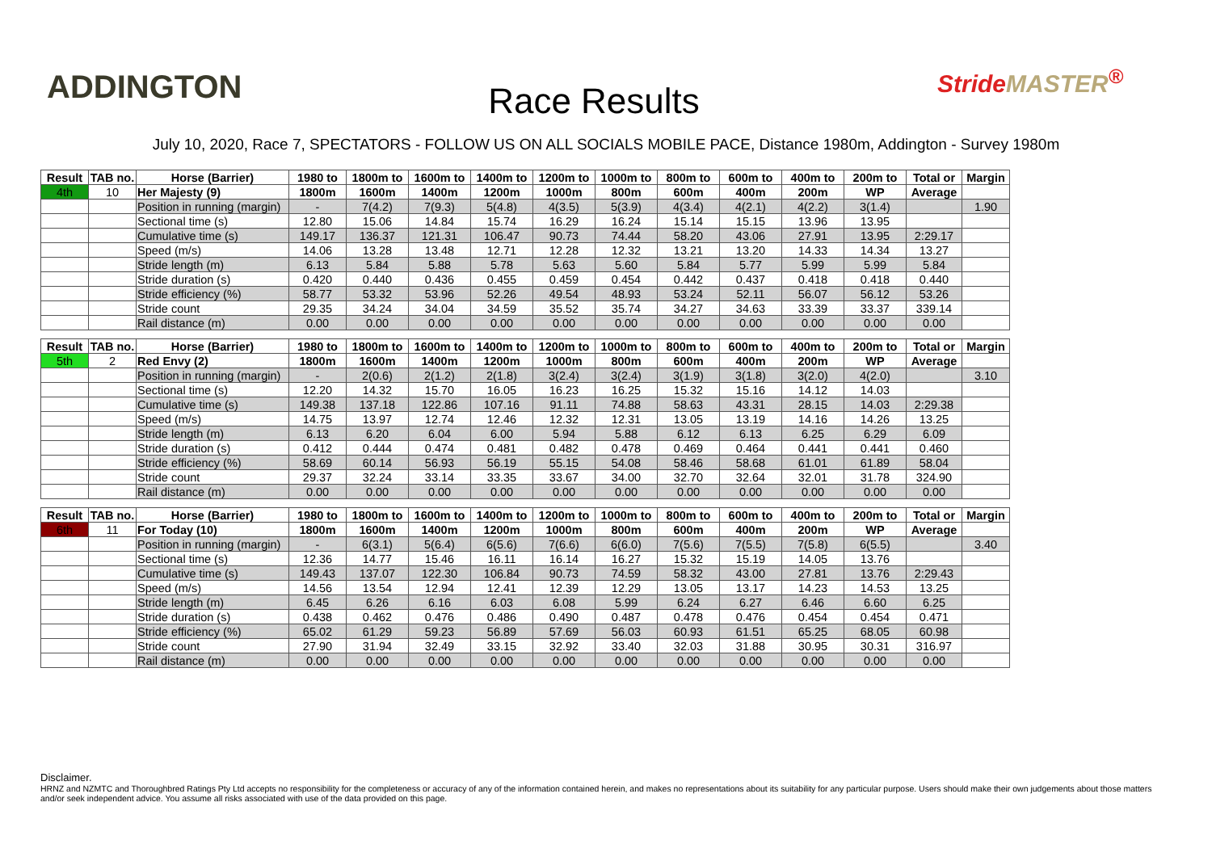ADDINGTON
Race Results
StrideMASTER<sup>®</sup>
July 10, 2020, Race 7, SPECTATORS - FOLLOW US ON ALL SOCIALS MOBILE PACE, Distance 1980m, Addington - Survey 1980m
| Result | TAB no. | Horse (Barrier) | 1980 to | 1800m to | 1600m to | 1400m to | 1200m to | 1000m to | 800m to | 600m to | 400m to | 200m to | Total or | Margin |
| --- | --- | --- | --- | --- | --- | --- | --- | --- | --- | --- | --- | --- | --- | --- |
| 4th | 10 | Her Majesty (9) | 1800m | 1600m | 1400m | 1200m | 1000m | 800m | 600m | 400m | 200m | WP | Average | |
| | | Position in running (margin) | - | 7(4.2) | 7(9.3) | 5(4.8) | 4(3.5) | 5(3.9) | 4(3.4) | 4(2.1) | 4(2.2) | 3(1.4) | | 1.90 |
| | | Sectional time (s) | 12.80 | 15.06 | 14.84 | 15.74 | 16.29 | 16.24 | 15.14 | 15.15 | 13.96 | 13.95 | | |
| | | Cumulative time (s) | 149.17 | 136.37 | 121.31 | 106.47 | 90.73 | 74.44 | 58.20 | 43.06 | 27.91 | 13.95 | 2:29.17 | |
| | | Speed (m/s) | 14.06 | 13.28 | 13.48 | 12.71 | 12.28 | 12.32 | 13.21 | 13.20 | 14.33 | 14.34 | 13.27 | |
| | | Stride length (m) | 6.13 | 5.84 | 5.88 | 5.78 | 5.63 | 5.60 | 5.84 | 5.77 | 5.99 | 5.99 | 5.84 | |
| | | Stride duration (s) | 0.420 | 0.440 | 0.436 | 0.455 | 0.459 | 0.454 | 0.442 | 0.437 | 0.418 | 0.418 | 0.440 | |
| | | Stride efficiency (%) | 58.77 | 53.32 | 53.96 | 52.26 | 49.54 | 48.93 | 53.24 | 52.11 | 56.07 | 56.12 | 53.26 | |
| | | Stride count | 29.35 | 34.24 | 34.04 | 34.59 | 35.52 | 35.74 | 34.27 | 34.63 | 33.39 | 33.37 | 339.14 | |
| | | Rail distance (m) | 0.00 | 0.00 | 0.00 | 0.00 | 0.00 | 0.00 | 0.00 | 0.00 | 0.00 | 0.00 | 0.00 | |
| Result | TAB no. | Horse (Barrier) | 1980 to | 1800m to | 1600m to | 1400m to | 1200m to | 1000m to | 800m to | 600m to | 400m to | 200m to | Total or | Margin |
| --- | --- | --- | --- | --- | --- | --- | --- | --- | --- | --- | --- | --- | --- | --- |
| 5th | 2 | Red Envy (2) | 1800m | 1600m | 1400m | 1200m | 1000m | 800m | 600m | 400m | 200m | WP | Average | |
| | | Position in running (margin) | - | 2(0.6) | 2(1.2) | 2(1.8) | 3(2.4) | 3(2.4) | 3(1.9) | 3(1.8) | 3(2.0) | 4(2.0) | | 3.10 |
| | | Sectional time (s) | 12.20 | 14.32 | 15.70 | 16.05 | 16.23 | 16.25 | 15.32 | 15.16 | 14.12 | 14.03 | | |
| | | Cumulative time (s) | 149.38 | 137.18 | 122.86 | 107.16 | 91.11 | 74.88 | 58.63 | 43.31 | 28.15 | 14.03 | 2:29.38 | |
| | | Speed (m/s) | 14.75 | 13.97 | 12.74 | 12.46 | 12.32 | 12.31 | 13.05 | 13.19 | 14.16 | 14.26 | 13.25 | |
| | | Stride length (m) | 6.13 | 6.20 | 6.04 | 6.00 | 5.94 | 5.88 | 6.12 | 6.13 | 6.25 | 6.29 | 6.09 | |
| | | Stride duration (s) | 0.412 | 0.444 | 0.474 | 0.481 | 0.482 | 0.478 | 0.469 | 0.464 | 0.441 | 0.441 | 0.460 | |
| | | Stride efficiency (%) | 58.69 | 60.14 | 56.93 | 56.19 | 55.15 | 54.08 | 58.46 | 58.68 | 61.01 | 61.89 | 58.04 | |
| | | Stride count | 29.37 | 32.24 | 33.14 | 33.35 | 33.67 | 34.00 | 32.70 | 32.64 | 32.01 | 31.78 | 324.90 | |
| | | Rail distance (m) | 0.00 | 0.00 | 0.00 | 0.00 | 0.00 | 0.00 | 0.00 | 0.00 | 0.00 | 0.00 | 0.00 | |
| Result | TAB no. | Horse (Barrier) | 1980 to | 1800m to | 1600m to | 1400m to | 1200m to | 1000m to | 800m to | 600m to | 400m to | 200m to | Total or | Margin |
| --- | --- | --- | --- | --- | --- | --- | --- | --- | --- | --- | --- | --- | --- | --- |
| 6th | 11 | For Today (10) | 1800m | 1600m | 1400m | 1200m | 1000m | 800m | 600m | 400m | 200m | WP | Average | |
| | | Position in running (margin) | - | 6(3.1) | 5(6.4) | 6(5.6) | 7(6.6) | 6(6.0) | 7(5.6) | 7(5.5) | 7(5.8) | 6(5.5) | | 3.40 |
| | | Sectional time (s) | 12.36 | 14.77 | 15.46 | 16.11 | 16.14 | 16.27 | 15.32 | 15.19 | 14.05 | 13.76 | | |
| | | Cumulative time (s) | 149.43 | 137.07 | 122.30 | 106.84 | 90.73 | 74.59 | 58.32 | 43.00 | 27.81 | 13.76 | 2:29.43 | |
| | | Speed (m/s) | 14.56 | 13.54 | 12.94 | 12.41 | 12.39 | 12.29 | 13.05 | 13.17 | 14.23 | 14.53 | 13.25 | |
| | | Stride length (m) | 6.45 | 6.26 | 6.16 | 6.03 | 6.08 | 5.99 | 6.24 | 6.27 | 6.46 | 6.60 | 6.25 | |
| | | Stride duration (s) | 0.438 | 0.462 | 0.476 | 0.486 | 0.490 | 0.487 | 0.478 | 0.476 | 0.454 | 0.454 | 0.471 | |
| | | Stride efficiency (%) | 65.02 | 61.29 | 59.23 | 56.89 | 57.69 | 56.03 | 60.93 | 61.51 | 65.25 | 68.05 | 60.98 | |
| | | Stride count | 27.90 | 31.94 | 32.49 | 33.15 | 32.92 | 33.40 | 32.03 | 31.88 | 30.95 | 30.31 | 316.97 | |
| | | Rail distance (m) | 0.00 | 0.00 | 0.00 | 0.00 | 0.00 | 0.00 | 0.00 | 0.00 | 0.00 | 0.00 | 0.00 | |
Disclaimer.
HRNZ and NZMTC and Thoroughbred Ratings Pty Ltd accepts no responsibility for the completeness or accuracy of any of the information contained herein, and makes no representations about its suitability for any particular purpose. Users should make their own judgements about those matters and/or seek independent advice. You assume all risks associated with use of the data provided on this page.